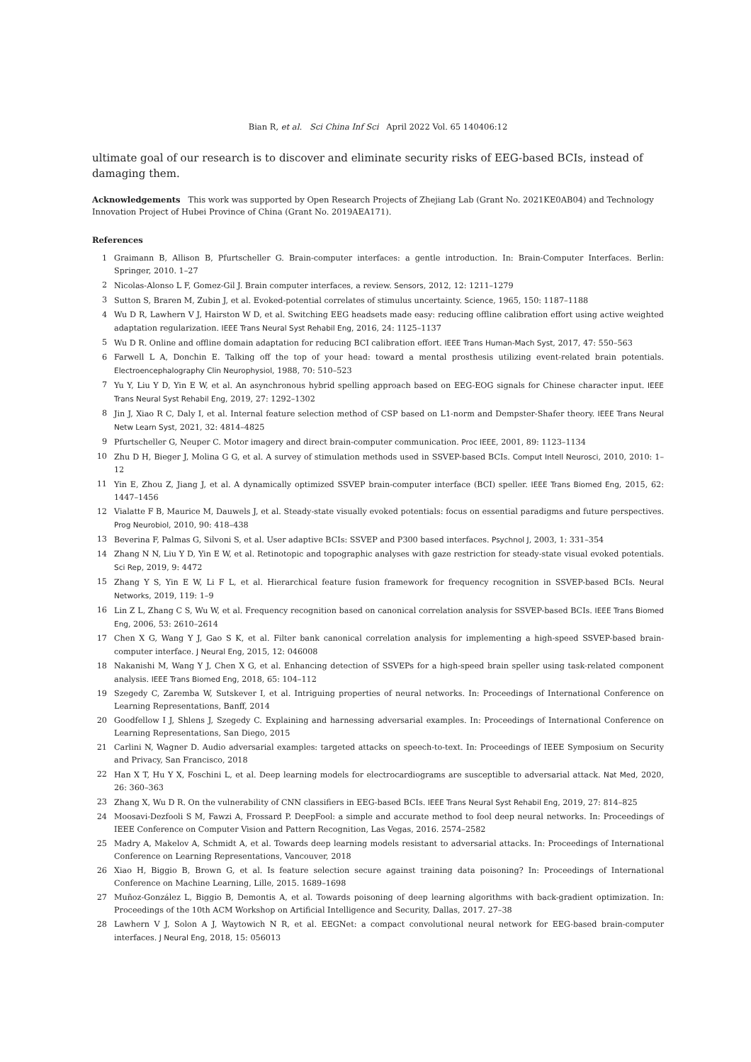Bian R, et al. Sci China Inf Sci April 2022 Vol. 65 140406:12
ultimate goal of our research is to discover and eliminate security risks of EEG-based BCIs, instead of damaging them.
Acknowledgements This work was supported by Open Research Projects of Zhejiang Lab (Grant No. 2021KE0AB04) and Technology Innovation Project of Hubei Province of China (Grant No. 2019AEA171).
References
1 Graimann B, Allison B, Pfurtscheller G. Brain-computer interfaces: a gentle introduction. In: Brain-Computer Interfaces. Berlin: Springer, 2010. 1–27
2 Nicolas-Alonso L F, Gomez-Gil J. Brain computer interfaces, a review. Sensors, 2012, 12: 1211–1279
3 Sutton S, Braren M, Zubin J, et al. Evoked-potential correlates of stimulus uncertainty. Science, 1965, 150: 1187–1188
4 Wu D R, Lawhern V J, Hairston W D, et al. Switching EEG headsets made easy: reducing offline calibration effort using active weighted adaptation regularization. IEEE Trans Neural Syst Rehabil Eng, 2016, 24: 1125–1137
5 Wu D R. Online and offline domain adaptation for reducing BCI calibration effort. IEEE Trans Human-Mach Syst, 2017, 47: 550–563
6 Farwell L A, Donchin E. Talking off the top of your head: toward a mental prosthesis utilizing event-related brain potentials. Electroencephalography Clin Neurophysiol, 1988, 70: 510–523
7 Yu Y, Liu Y D, Yin E W, et al. An asynchronous hybrid spelling approach based on EEG-EOG signals for Chinese character input. IEEE Trans Neural Syst Rehabil Eng, 2019, 27: 1292–1302
8 Jin J, Xiao R C, Daly I, et al. Internal feature selection method of CSP based on L1-norm and Dempster-Shafer theory. IEEE Trans Neural Netw Learn Syst, 2021, 32: 4814–4825
9 Pfurtscheller G, Neuper C. Motor imagery and direct brain-computer communication. Proc IEEE, 2001, 89: 1123–1134
10 Zhu D H, Bieger J, Molina G G, et al. A survey of stimulation methods used in SSVEP-based BCIs. Comput Intell Neurosci, 2010, 2010: 1–12
11 Yin E, Zhou Z, Jiang J, et al. A dynamically optimized SSVEP brain-computer interface (BCI) speller. IEEE Trans Biomed Eng, 2015, 62: 1447–1456
12 Vialatte F B, Maurice M, Dauwels J, et al. Steady-state visually evoked potentials: focus on essential paradigms and future perspectives. Prog Neurobiol, 2010, 90: 418–438
13 Beverina F, Palmas G, Silvoni S, et al. User adaptive BCIs: SSVEP and P300 based interfaces. Psychnol J, 2003, 1: 331–354
14 Zhang N N, Liu Y D, Yin E W, et al. Retinotopic and topographic analyses with gaze restriction for steady-state visual evoked potentials. Sci Rep, 2019, 9: 4472
15 Zhang Y S, Yin E W, Li F L, et al. Hierarchical feature fusion framework for frequency recognition in SSVEP-based BCIs. Neural Networks, 2019, 119: 1–9
16 Lin Z L, Zhang C S, Wu W, et al. Frequency recognition based on canonical correlation analysis for SSVEP-based BCIs. IEEE Trans Biomed Eng, 2006, 53: 2610–2614
17 Chen X G, Wang Y J, Gao S K, et al. Filter bank canonical correlation analysis for implementing a high-speed SSVEP-based brain-computer interface. J Neural Eng, 2015, 12: 046008
18 Nakanishi M, Wang Y J, Chen X G, et al. Enhancing detection of SSVEPs for a high-speed brain speller using task-related component analysis. IEEE Trans Biomed Eng, 2018, 65: 104–112
19 Szegedy C, Zaremba W, Sutskever I, et al. Intriguing properties of neural networks. In: Proceedings of International Conference on Learning Representations, Banff, 2014
20 Goodfellow I J, Shlens J, Szegedy C. Explaining and harnessing adversarial examples. In: Proceedings of International Conference on Learning Representations, San Diego, 2015
21 Carlini N, Wagner D. Audio adversarial examples: targeted attacks on speech-to-text. In: Proceedings of IEEE Symposium on Security and Privacy, San Francisco, 2018
22 Han X T, Hu Y X, Foschini L, et al. Deep learning models for electrocardiograms are susceptible to adversarial attack. Nat Med, 2020, 26: 360–363
23 Zhang X, Wu D R. On the vulnerability of CNN classifiers in EEG-based BCIs. IEEE Trans Neural Syst Rehabil Eng, 2019, 27: 814–825
24 Moosavi-Dezfooli S M, Fawzi A, Frossard P. DeepFool: a simple and accurate method to fool deep neural networks. In: Proceedings of IEEE Conference on Computer Vision and Pattern Recognition, Las Vegas, 2016. 2574–2582
25 Madry A, Makelov A, Schmidt A, et al. Towards deep learning models resistant to adversarial attacks. In: Proceedings of International Conference on Learning Representations, Vancouver, 2018
26 Xiao H, Biggio B, Brown G, et al. Is feature selection secure against training data poisoning? In: Proceedings of International Conference on Machine Learning, Lille, 2015. 1689–1698
27 Muñoz-González L, Biggio B, Demontis A, et al. Towards poisoning of deep learning algorithms with back-gradient optimization. In: Proceedings of the 10th ACM Workshop on Artificial Intelligence and Security, Dallas, 2017. 27–38
28 Lawhern V J, Solon A J, Waytowich N R, et al. EEGNet: a compact convolutional neural network for EEG-based brain-computer interfaces. J Neural Eng, 2018, 15: 056013